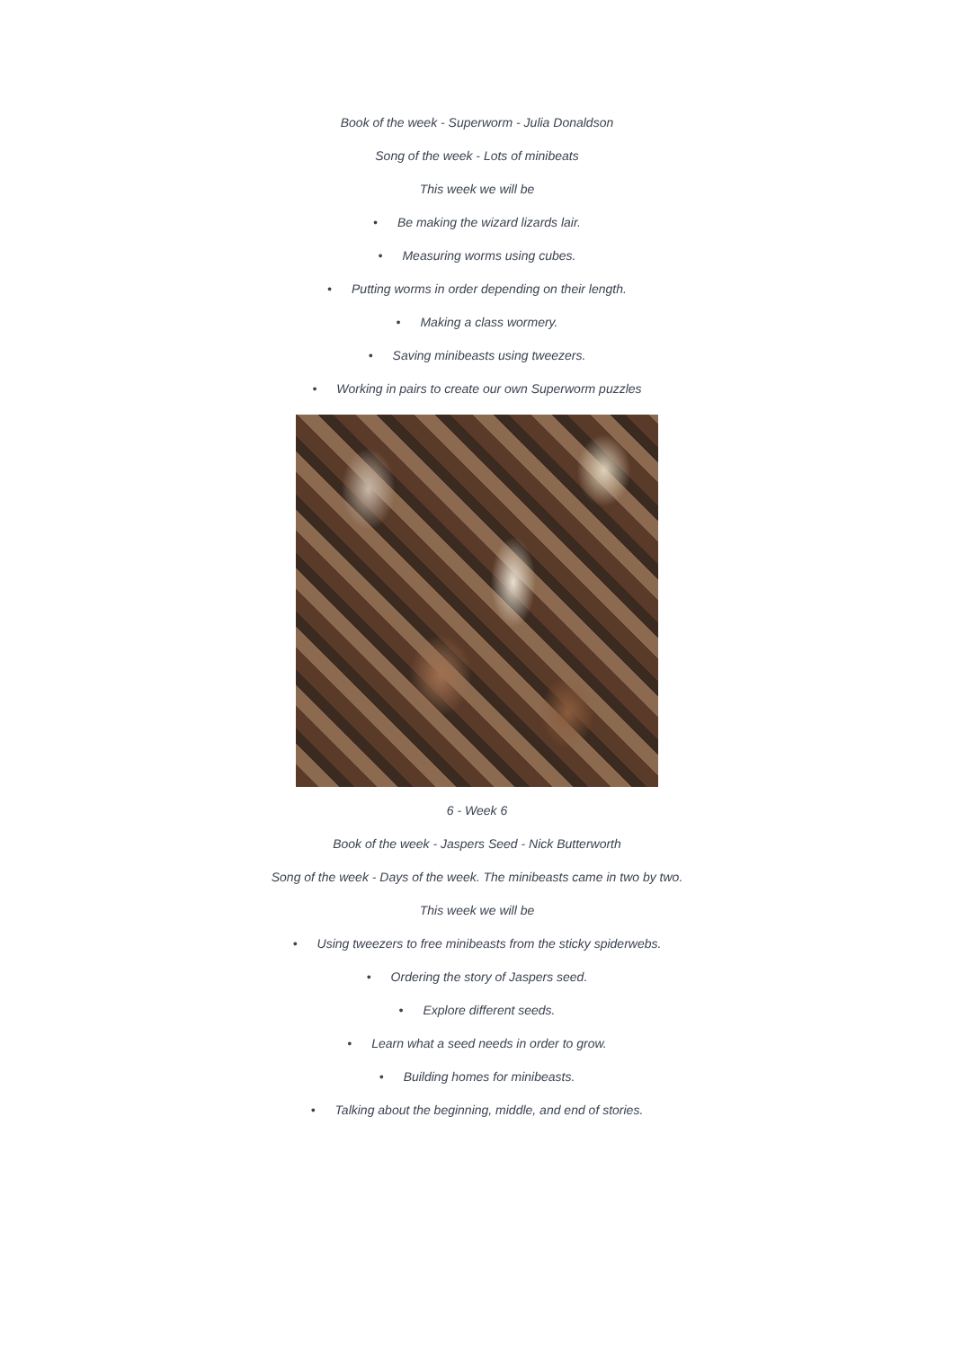Book of the week - Superworm - Julia Donaldson
Song of the week - Lots of minibeats
This week we will be
• Be making the wizard lizards lair.
• Measuring worms using cubes.
• Putting worms in order depending on their length.
• Making a class wormery.
• Saving minibeasts using tweezers.
• Working in pairs to create our own Superworm puzzles
6 - Week 6
Book of the week - Jaspers Seed - Nick Butterworth
Song of the week - Days of the week. The minibeasts came in two by two.
This week we will be
• Using tweezers to free minibeasts from the sticky spiderwebs.
• Ordering the story of Jaspers seed.
• Explore different seeds.
• Learn what a seed needs in order to grow.
• Building homes for minibeasts.
• Talking about the beginning, middle, and end of stories.